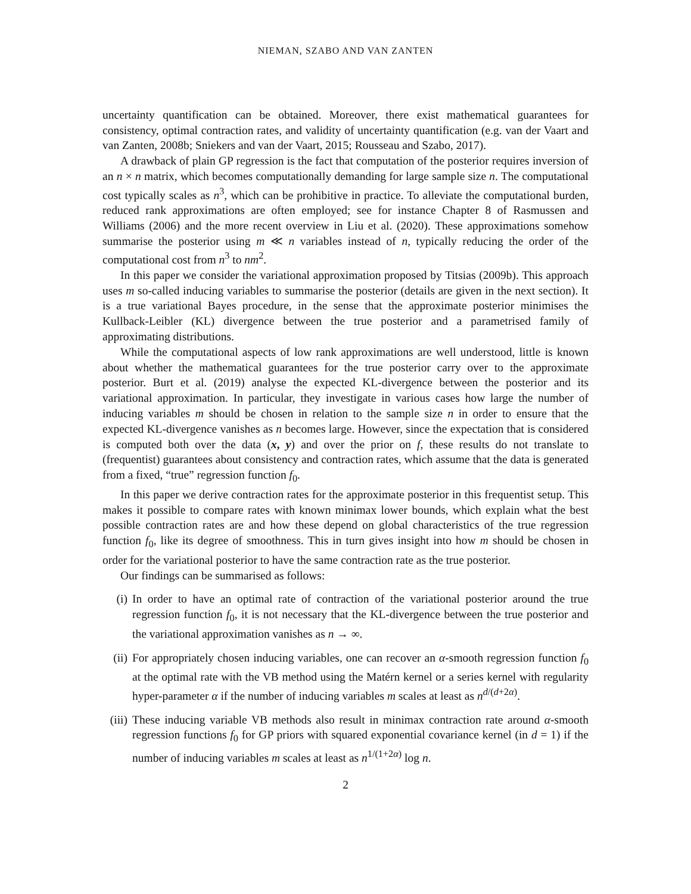NIEMAN, SZABO AND VAN ZANTEN
uncertainty quantification can be obtained. Moreover, there exist mathematical guarantees for consistency, optimal contraction rates, and validity of uncertainty quantification (e.g. van der Vaart and van Zanten, 2008b; Sniekers and van der Vaart, 2015; Rousseau and Szabo, 2017).
A drawback of plain GP regression is the fact that computation of the posterior requires inversion of an n × n matrix, which becomes computationally demanding for large sample size n. The computational cost typically scales as n<sup>3</sup>, which can be prohibitive in practice. To alleviate the computational burden, reduced rank approximations are often employed; see for instance Chapter 8 of Rasmussen and Williams (2006) and the more recent overview in Liu et al. (2020). These approximations somehow summarise the posterior using m ≪ n variables instead of n, typically reducing the order of the computational cost from n<sup>3</sup> to nm<sup>2</sup>.
In this paper we consider the variational approximation proposed by Titsias (2009b). This approach uses m so-called inducing variables to summarise the posterior (details are given in the next section). It is a true variational Bayes procedure, in the sense that the approximate posterior minimises the Kullback-Leibler (KL) divergence between the true posterior and a parametrised family of approximating distributions.
While the computational aspects of low rank approximations are well understood, little is known about whether the mathematical guarantees for the true posterior carry over to the approximate posterior. Burt et al. (2019) analyse the expected KL-divergence between the posterior and its variational approximation. In particular, they investigate in various cases how large the number of inducing variables m should be chosen in relation to the sample size n in order to ensure that the expected KL-divergence vanishes as n becomes large. However, since the expectation that is considered is computed both over the data (x, y) and over the prior on f, these results do not translate to (frequentist) guarantees about consistency and contraction rates, which assume that the data is generated from a fixed, “true” regression function f<sub>0</sub>.
In this paper we derive contraction rates for the approximate posterior in this frequentist setup. This makes it possible to compare rates with known minimax lower bounds, which explain what the best possible contraction rates are and how these depend on global characteristics of the true regression function f<sub>0</sub>, like its degree of smoothness. This in turn gives insight into how m should be chosen in order for the variational posterior to have the same contraction rate as the true posterior.
Our findings can be summarised as follows:
(i) In order to have an optimal rate of contraction of the variational posterior around the true regression function f<sub>0</sub>, it is not necessary that the KL-divergence between the true posterior and the variational approximation vanishes as n → ∞.
(ii) For appropriately chosen inducing variables, one can recover an α-smooth regression function f<sub>0</sub> at the optimal rate with the VB method using the Matérn kernel or a series kernel with regularity hyper-parameter α if the number of inducing variables m scales at least as n<sup>d/(d+2α)</sup>.
(iii) These inducing variable VB methods also result in minimax contraction rate around α-smooth regression functions f<sub>0</sub> for GP priors with squared exponential covariance kernel (in d = 1) if the number of inducing variables m scales at least as n<sup>1/(1+2α)</sup> log n.
2